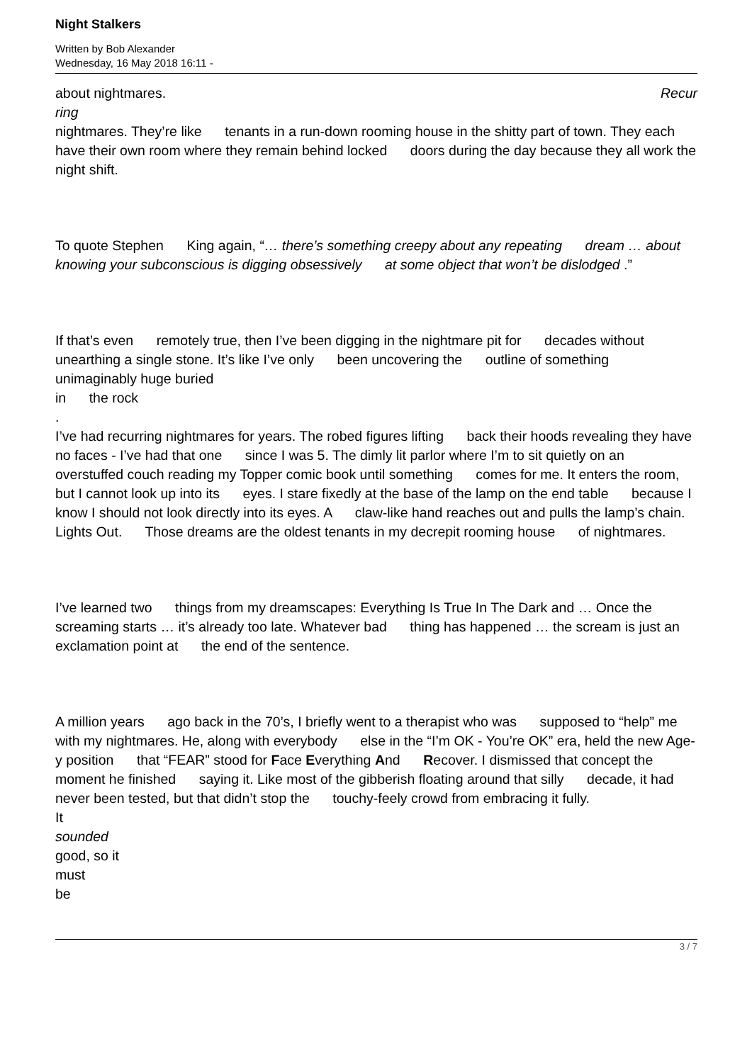Night Stalkers
Written by Bob Alexander
Wednesday, 16 May 2018 16:11 -
about nightmares. Recur
ring
nightmares. They’re like tenants in a run-down rooming house in the shitty part of town. They each have their own room where they remain behind locked doors during the day because they all work the night shift.
To quote Stephen King again, “… there’s something creepy about any repeating dream … about knowing your subconscious is digging obsessively at some object that won’t be dislodged .”
If that’s even remotely true, then I’ve been digging in the nightmare pit for decades without unearthing a single stone. It’s like I’ve only been uncovering the outline of something unimaginably huge buried
in the rock
.
I’ve had recurring nightmares for years. The robed figures lifting back their hoods revealing they have no faces - I’ve had that one since I was 5. The dimly lit parlor where I’m to sit quietly on an overstuffed couch reading my Topper comic book until something comes for me. It enters the room, but I cannot look up into its eyes. I stare fixedly at the base of the lamp on the end table because I know I should not look directly into its eyes. A claw-like hand reaches out and pulls the lamp’s chain. Lights Out. Those dreams are the oldest tenants in my decrepit rooming house of nightmares.
I’ve learned two things from my dreamscapes: Everything Is True In The Dark and … Once the screaming starts … it’s already too late. Whatever bad thing has happened … the scream is just an exclamation point at the end of the sentence.
A million years ago back in the 70’s, I briefly went to a therapist who was supposed to “help” me with my nightmares. He, along with everybody else in the “I’m OK - You’re OK” era, held the new Age-y position that “FEAR” stood for Face Everything And Recover. I dismissed that concept the moment he finished saying it. Like most of the gibberish floating around that silly decade, it had never been tested, but that didn’t stop the touchy-feely crowd from embracing it fully.
It
sounded
good, so it
must
be
3 / 7